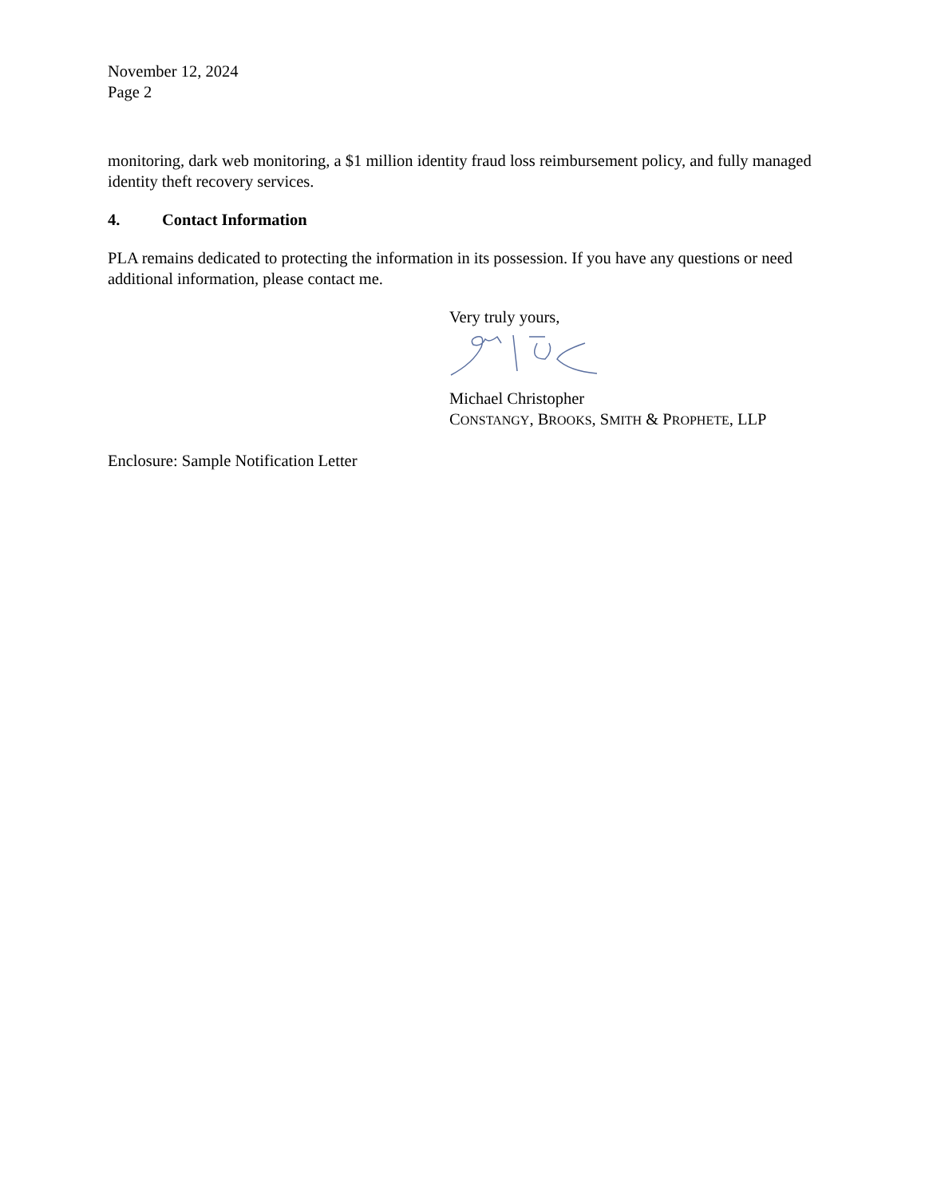November 12, 2024
Page 2
monitoring, dark web monitoring, a $1 million identity fraud loss reimbursement policy, and fully managed identity theft recovery services.
4. Contact Information
PLA remains dedicated to protecting the information in its possession. If you have any questions or need additional information, please contact me.
Very truly yours,
Michael Christopher
CONSTANGY, BROOKS, SMITH & PROPHETE, LLP
Enclosure: Sample Notification Letter